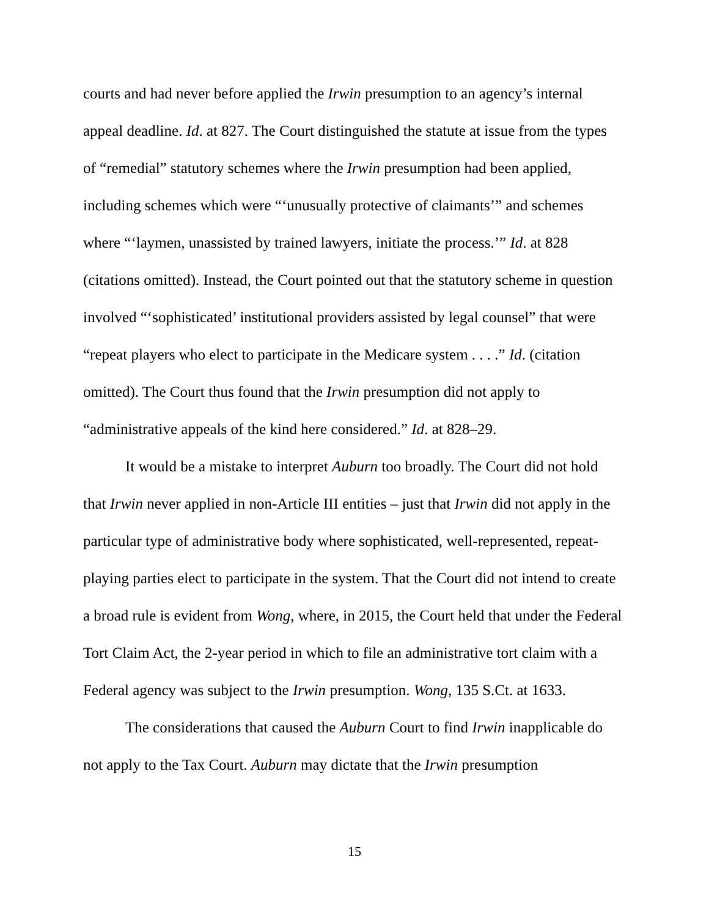courts and had never before applied the Irwin presumption to an agency’s internal appeal deadline. Id. at 827. The Court distinguished the statute at issue from the types of “remedial” statutory schemes where the Irwin presumption had been applied, including schemes which were “‘unusually protective of claimants’” and schemes where “‘laymen, unassisted by trained lawyers, initiate the process.’” Id. at 828 (citations omitted). Instead, the Court pointed out that the statutory scheme in question involved “‘sophisticated’ institutional providers assisted by legal counsel” that were “repeat players who elect to participate in the Medicare system . . . .” Id. (citation omitted). The Court thus found that the Irwin presumption did not apply to “administrative appeals of the kind here considered.” Id. at 828–29.
It would be a mistake to interpret Auburn too broadly. The Court did not hold that Irwin never applied in non-Article III entities – just that Irwin did not apply in the particular type of administrative body where sophisticated, well-represented, repeat-playing parties elect to participate in the system. That the Court did not intend to create a broad rule is evident from Wong, where, in 2015, the Court held that under the Federal Tort Claim Act, the 2-year period in which to file an administrative tort claim with a Federal agency was subject to the Irwin presumption. Wong, 135 S.Ct. at 1633.
The considerations that caused the Auburn Court to find Irwin inapplicable do not apply to the Tax Court. Auburn may dictate that the Irwin presumption
15